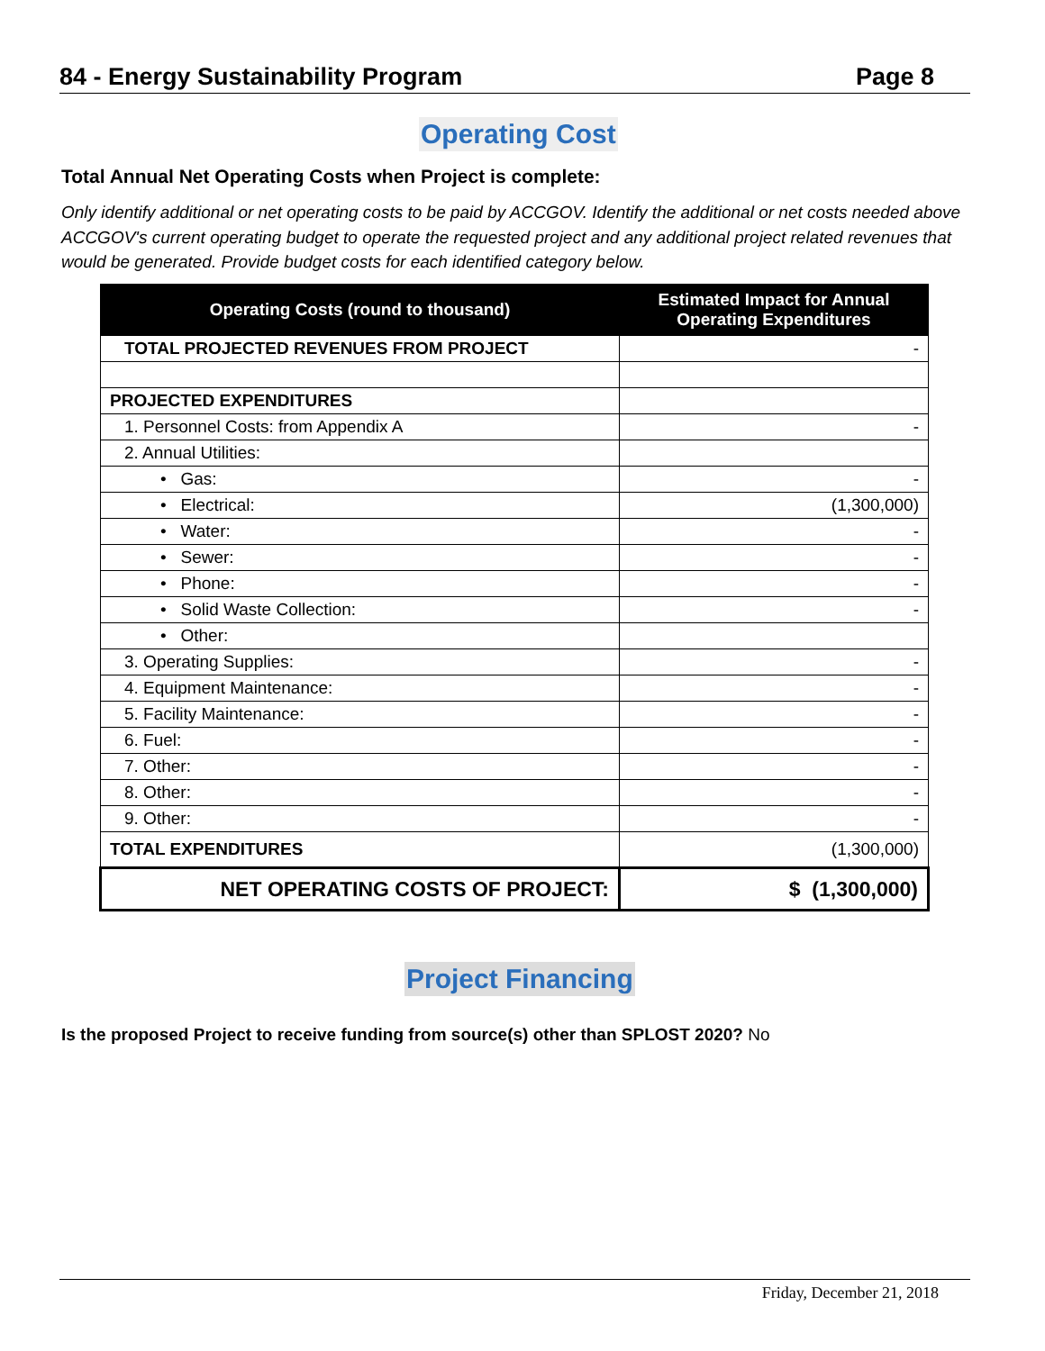84 - Energy Sustainability Program Page 8
Operating Cost
Total Annual Net Operating Costs when Project is complete:
Only identify additional or net operating costs to be paid by ACCGOV. Identify the additional or net costs needed above ACCGOV's current operating budget to operate the requested project and any additional project related revenues that would be generated. Provide budget costs for each identified category below.
| Operating Costs (round to thousand) | Estimated Impact for Annual Operating Expenditures |
| --- | --- |
| TOTAL PROJECTED REVENUES FROM PROJECT | - |
| PROJECTED EXPENDITURES | |
| 1. Personnel Costs: from Appendix A | - |
| 2. Annual Utilities: | |
| • Gas: | - |
| • Electrical: | (1,300,000) |
| • Water: | - |
| • Sewer: | - |
| • Phone: | - |
| • Solid Waste Collection: | - |
| • Other: | |
| 3. Operating Supplies: | - |
| 4. Equipment Maintenance: | - |
| 5. Facility Maintenance: | - |
| 6. Fuel: | - |
| 7. Other: | - |
| 8. Other: | - |
| 9. Other: | - |
| TOTAL EXPENDITURES | (1,300,000) |
| NET OPERATING COSTS OF PROJECT: | $ (1,300,000) |
Project Financing
Is the proposed Project to receive funding from source(s) other than SPLOST 2020? No
Friday, December 21, 2018